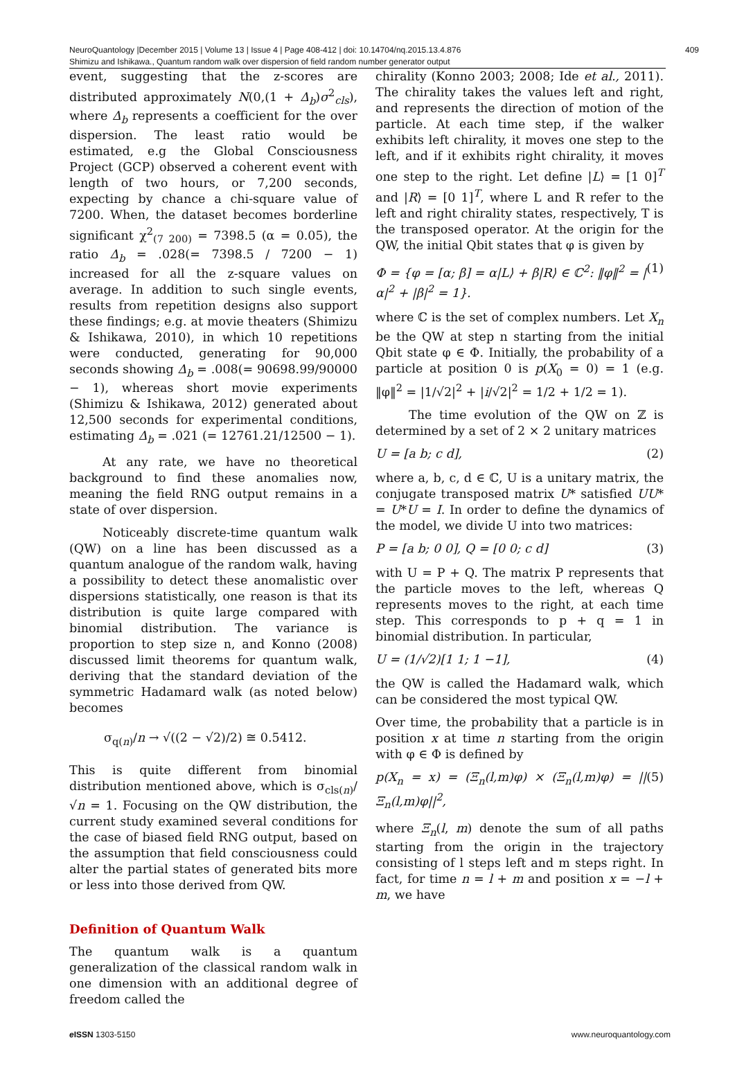NeuroQuantology |December 2015 | Volume 13 | Issue 4 | Page 408-412 | doi: 10.14704/nq.2015.13.4.876 409
Shimizu and Ishikawa., Quantum random walk over dispersion of field random number generator output
event, suggesting that the z-scores are distributed approximately N(0,(1 + Δ<sub>b</sub>)σ<sup>2</sup><sub>cls</sub>), where Δ<sub>b</sub> represents a coefficient for the over dispersion. The least ratio would be estimated, e.g the Global Consciousness Project (GCP) observed a coherent event with length of two hours, or 7,200 seconds, expecting by chance a chi-square value of 7200. When, the dataset becomes borderline significant χ<sup>2</sup><sub>(7 200)</sub> = 7398.5 (α = 0.05), the ratio Δ<sub>b</sub> = .028(= 7398.5 / 7200 − 1) increased for all the z-square values on average. In addition to such single events, results from repetition designs also support these findings; e.g. at movie theaters (Shimizu & Ishikawa, 2010), in which 10 repetitions were conducted, generating for 90,000 seconds showing Δ<sub>b</sub> = .008(= 90698.99/90000 − 1), whereas short movie experiments (Shimizu & Ishikawa, 2012) generated about 12,500 seconds for experimental conditions, estimating Δ<sub>b</sub> = .021 (= 12761.21/12500 − 1).
At any rate, we have no theoretical background to find these anomalies now, meaning the field RNG output remains in a state of over dispersion.
Noticeably discrete-time quantum walk (QW) on a line has been discussed as a quantum analogue of the random walk, having a possibility to detect these anomalistic over dispersions statistically, one reason is that its distribution is quite large compared with binomial distribution. The variance is proportion to step size n, and Konno (2008) discussed limit theorems for quantum walk, deriving that the standard deviation of the symmetric Hadamard walk (as noted below) becomes
σ<sub>q(n)</sub>/n → √((2 − √2)/2) ≅ 0.5412.
This is quite different from binomial distribution mentioned above, which is σ<sub>cls(n)</sub>/√n = 1. Focusing on the QW distribution, the current study examined several conditions for the case of biased field RNG output, based on the assumption that field consciousness could alter the partial states of generated bits more or less into those derived from QW.
Definition of Quantum Walk
The quantum walk is a quantum generalization of the classical random walk in one dimension with an additional degree of freedom called the
chirality (Konno 2003; 2008; Ide et al., 2011). The chirality takes the values left and right, and represents the direction of motion of the particle. At each time step, if the walker exhibits left chirality, it moves one step to the left, and if it exhibits right chirality, it moves one step to the right. Let define |L⟩ = [1 0]<sup>T</sup> and |R⟩ = [0 1]<sup>T</sup>, where L and R refer to the left and right chirality states, respectively, T is the transposed operator. At the origin for the QW, the initial Qbit states that φ is given by
Φ = {φ = [α; β] = α|L⟩ + β|R⟩ ∈ ℂ<sup>2</sup>: ‖φ‖<sup>2</sup> = |α|<sup>2</sup> + |β|<sup>2</sup> = 1}. (1)
where ℂ is the set of complex numbers. Let X<sub>n</sub> be the QW at step n starting from the initial Qbit state φ ∈ Φ. Initially, the probability of a particle at position 0 is p(X<sub>0</sub> = 0) = 1 (e.g. ‖φ‖<sup>2</sup> = |1/√2|<sup>2</sup> + |i/√2|<sup>2</sup> = 1/2 + 1/2 = 1).
The time evolution of the QW on ℤ is determined by a set of 2 × 2 unitary matrices
U = [a b; c d], (2)
where a, b, c, d ∈ ℂ, U is a unitary matrix, the conjugate transposed matrix U* satisfied UU* = U*U = I. In order to define the dynamics of the model, we divide U into two matrices:
P = [a b; 0 0], Q = [0 0; c d] (3)
with U = P + Q. The matrix P represents that the particle moves to the left, whereas Q represents moves to the right, at each time step. This corresponds to p + q = 1 in binomial distribution. In particular,
U = (1/√2)[1 1; 1 −1], (4)
the QW is called the Hadamard walk, which can be considered the most typical QW.
Over time, the probability that a particle is in position x at time n starting from the origin with φ ∈ Φ is defined by
p(X<sub>n</sub> = x) = (Ξ<sub>n</sub>(l,m)φ) × (Ξ<sub>n</sub>(l,m)φ) = ||Ξ<sub>n</sub>(l,m)φ||<sup>2</sup>, (5)
where Ξ<sub>n</sub>(l, m) denote the sum of all paths starting from the origin in the trajectory consisting of l steps left and m steps right. In fact, for time n = l + m and position x = −l + m, we have
e ISSN 1303-5150 www.neuroquantology.com